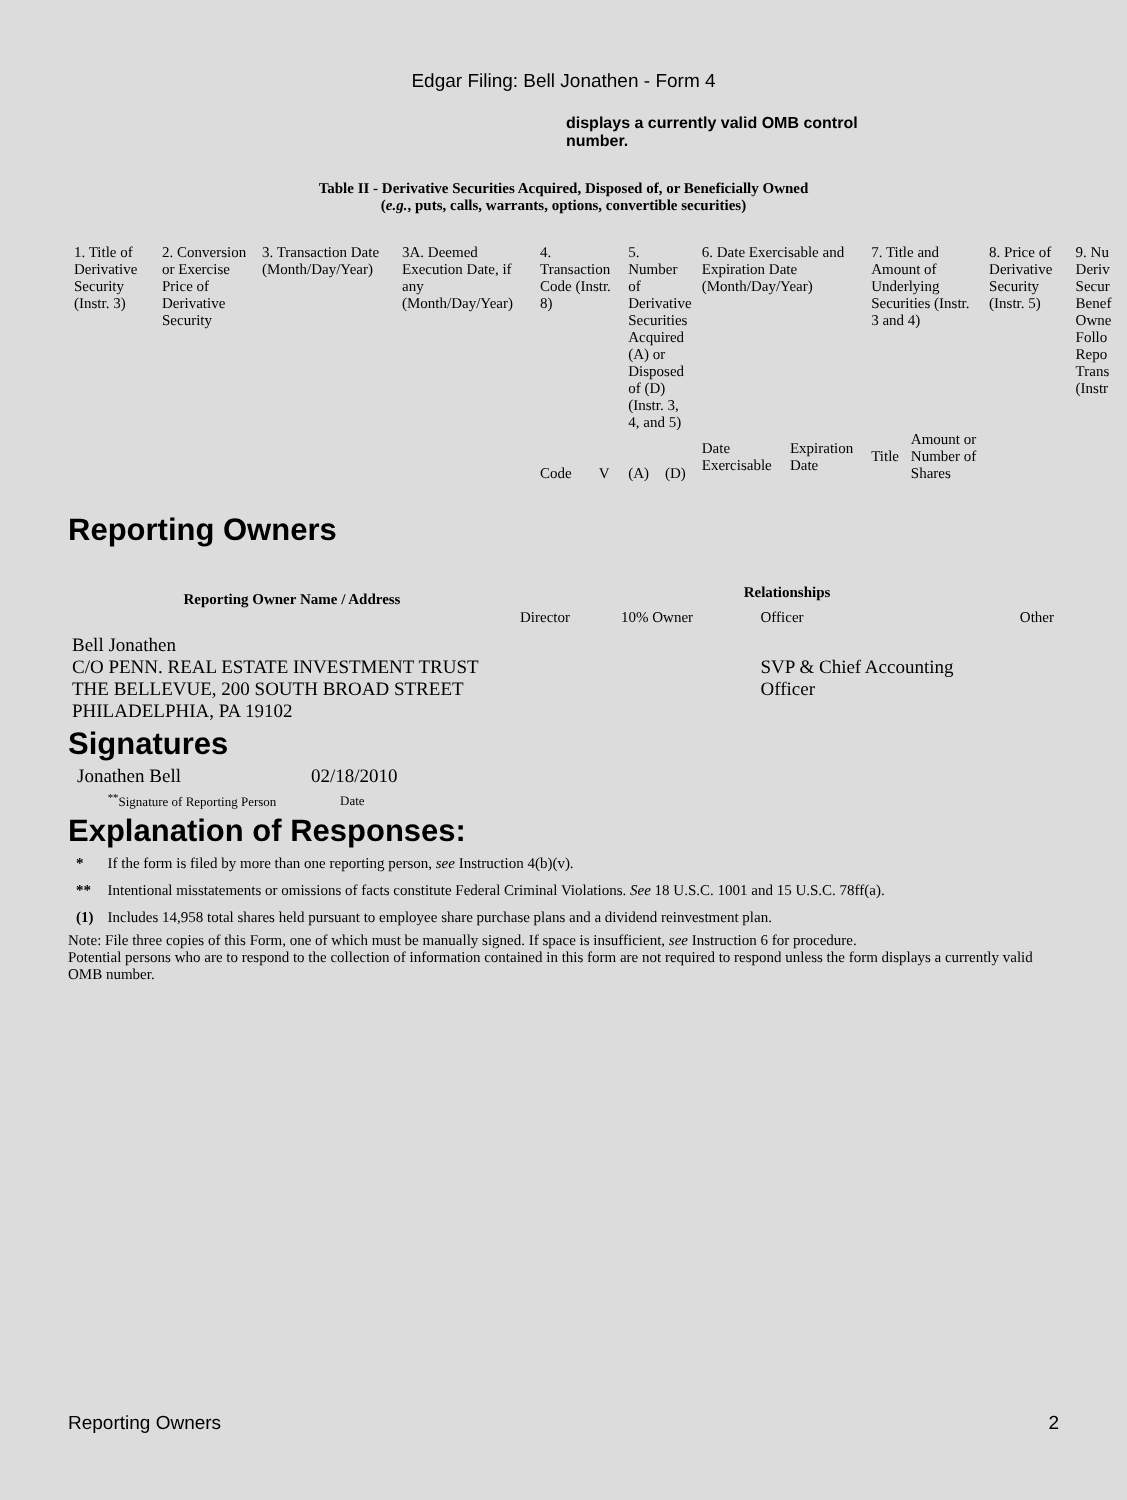Edgar Filing: Bell Jonathen - Form 4
displays a currently valid OMB control number.
Table II - Derivative Securities Acquired, Disposed of, or Beneficially Owned
(e.g., puts, calls, warrants, options, convertible securities)
| 1. Title of Derivative Security (Instr. 3) | 2. Conversion or Exercise Price of Derivative Security | 3. Transaction Date (Month/Day/Year) | 3A. Deemed Execution Date, if any (Month/Day/Year) | 4. Transaction Code (Instr. 8) | | 5. Number of Derivative Securities Acquired (A) or Disposed of (D) (Instr. 3, 4, and 5) | | 6. Date Exercisable and Expiration Date (Month/Day/Year) | | 7. Title and Amount of Underlying Securities (Instr. 3 and 4) | | 8. Price of Derivative Security (Instr. 5) | 9. Nu Deriv Secur Benef Owne Follo Repo Trans (Instr |
| | | | | Code | V | (A) | (D) | Date Exercisable | Expiration Date | Title | Amount or Number of Shares | | |
Reporting Owners
| Reporting Owner Name / Address | Relationships | | | |
| | Director | 10% Owner | Officer | Other |
| Bell Jonathen C/O PENN. REAL ESTATE INVESTMENT TRUST THE BELLEVUE, 200 SOUTH BROAD STREET PHILADELPHIA, PA 19102 | | | SVP & Chief Accounting Officer | |
Signatures
| Jonathen Bell | 02/18/2010 |
| <sup>**</sup> Signature of Reporting Person | Date |
Explanation of Responses:
| * | If the form is filed by more than one reporting person, see Instruction 4(b)(v). |
| ** | Intentional misstatements or omissions of facts constitute Federal Criminal Violations. See 18 U.S.C. 1001 and 15 U.S.C. 78ff(a). |
| (1) | Includes 14,958 total shares held pursuant to employee share purchase plans and a dividend reinvestment plan. |
Note: File three copies of this Form, one of which must be manually signed. If space is insufficient, see Instruction 6 for procedure.
Potential persons who are to respond to the collection of information contained in this form are not required to respond unless the form displays a currently valid OMB number.
Reporting Owners 2